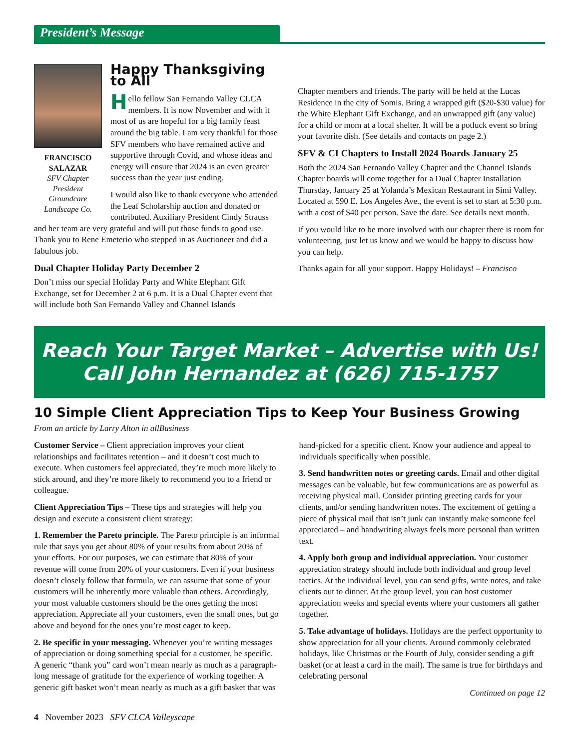President’s Message
FRANCISCO SALAZAR
SFV Chapter President Groundcare Landscape Co.
Happy Thanksgiving to All
Hello fellow San Fernando Valley CLCA members. It is now November and with it most of us are hopeful for a big family feast around the big table. I am very thankful for those SFV members who have remained active and supportive through Covid, and whose ideas and energy will ensure that 2024 is an even greater success than the year just ending.
I would also like to thank everyone who attended the Leaf Scholarship auction and donated or contributed. Auxiliary President Cindy Strauss and her team are very grateful and will put those funds to good use. Thank you to Rene Emeterio who stepped in as Auctioneer and did a fabulous job.
Dual Chapter Holiday Party December 2
Don’t miss our special Holiday Party and White Elephant Gift Exchange, set for December 2 at 6 p.m. It is a Dual Chapter event that will include both San Fernando Valley and Channel Islands
Chapter members and friends. The party will be held at the Lucas Residence in the city of Somis. Bring a wrapped gift ($20-$30 value) for the White Elephant Gift Exchange, and an unwrapped gift (any value) for a child or mom at a local shelter. It will be a potluck event so bring your favorite dish. (See details and contacts on page 2.)
SFV & CI Chapters to Install 2024 Boards January 25
Both the 2024 San Fernando Valley Chapter and the Channel Islands Chapter boards will come together for a Dual Chapter Installation Thursday, January 25 at Yolanda’s Mexican Restaurant in Simi Valley. Located at 590 E. Los Angeles Ave., the event is set to start at 5:30 p.m. with a cost of $40 per person. Save the date. See details next month.
If you would like to be more involved with our chapter there is room for volunteering, just let us know and we would be happy to discuss how you can help.
Thanks again for all your support. Happy Holidays! – Francisco
Reach Your Target Market – Advertise with Us!
Call John Hernandez at (626) 715-1757
10 Simple Client Appreciation Tips to Keep Your Business Growing
From an article by Larry Alton in allBusiness
Customer Service – Client appreciation improves your client relationships and facilitates retention – and it doesn’t cost much to execute. When customers feel appreciated, they’re much more likely to stick around, and they’re more likely to recommend you to a friend or colleague.
Client Appreciation Tips – These tips and strategies will help you design and execute a consistent client strategy:
1. Remember the Pareto principle. The Pareto principle is an informal rule that says you get about 80% of your results from about 20% of your efforts. For our purposes, we can estimate that 80% of your revenue will come from 20% of your customers. Even if your business doesn’t closely follow that formula, we can assume that some of your customers will be inherently more valuable than others. Accordingly, your most valuable customers should be the ones getting the most appreciation. Appreciate all your customers, even the small ones, but go above and beyond for the ones you’re most eager to keep.
2. Be specific in your messaging. Whenever you’re writing messages of appreciation or doing something special for a customer, be specific. A generic “thank you” card won’t mean nearly as much as a paragraph-long message of gratitude for the experience of working together. A generic gift basket won’t mean nearly as much as a gift basket that was hand-picked for a specific client. Know your audience and appeal to individuals specifically when possible.
3. Send handwritten notes or greeting cards. Email and other digital messages can be valuable, but few communications are as powerful as receiving physical mail. Consider printing greeting cards for your clients, and/or sending handwritten notes. The excitement of getting a piece of physical mail that isn’t junk can instantly make someone feel appreciated – and handwriting always feels more personal than written text.
4. Apply both group and individual appreciation. Your customer appreciation strategy should include both individual and group level tactics. At the individual level, you can send gifts, write notes, and take clients out to dinner. At the group level, you can host customer appreciation weeks and special events where your customers all gather together.
5. Take advantage of holidays. Holidays are the perfect opportunity to show appreciation for all your clients. Around commonly celebrated holidays, like Christmas or the Fourth of July, consider sending a gift basket (or at least a card in the mail). The same is true for birthdays and celebrating personal
Continued on page 12
4 November 2023 SFV CLCA Valleyscape